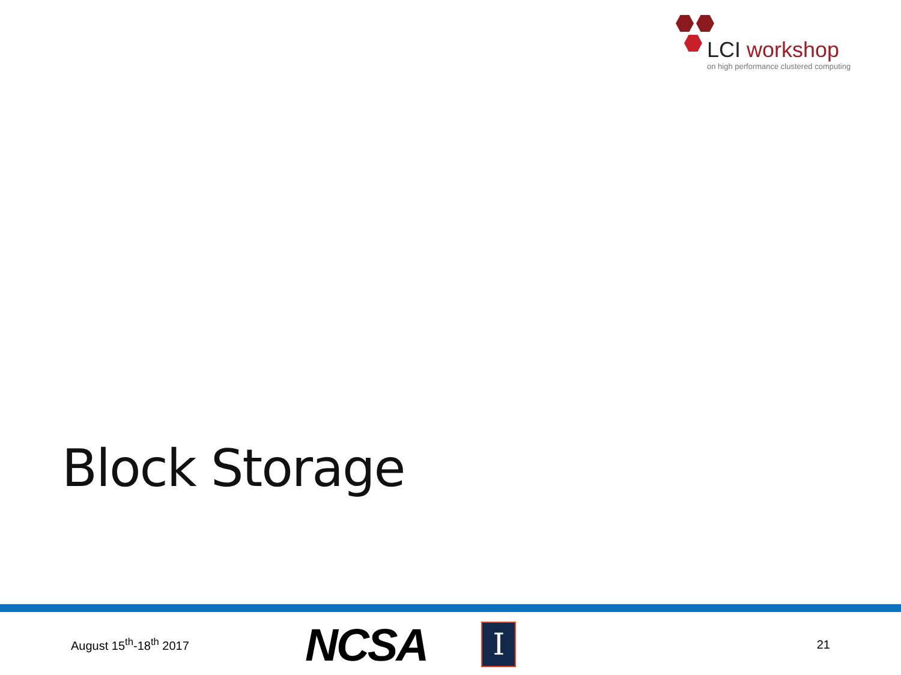LCI workshop
on high performance clustered computing
Block Storage
August 15<sup>th</sup>-18<sup>th</sup> 2017
NCSA
I
21